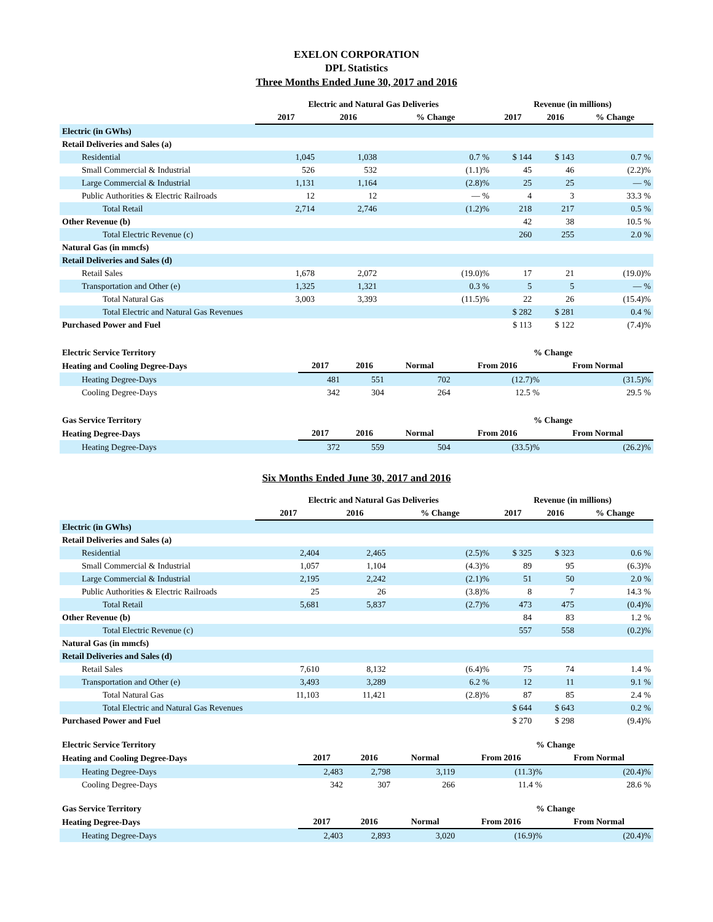EXELON CORPORATION
DPL Statistics
Three Months Ended June 30, 2017 and 2016
| | Electric and Natural Gas Deliveries | | | Revenue (in millions) | | |
| --- | --- | --- | --- | --- | --- | --- |
| | 2017 | 2016 | % Change | 2017 | 2016 | % Change |
| Electric (in GWhs) | | | | | | |
| Retail Deliveries and Sales (a) | | | | | | |
| Residential | 1,045 | 1,038 | 0.7 % | $ 144 | $ 143 | 0.7 % |
| Small Commercial & Industrial | 526 | 532 | (1.1)% | 45 | 46 | (2.2)% |
| Large Commercial & Industrial | 1,131 | 1,164 | (2.8)% | 25 | 25 | — % |
| Public Authorities & Electric Railroads | 12 | 12 | — % | 4 | 3 | 33.3 % |
| Total Retail | 2,714 | 2,746 | (1.2)% | 218 | 217 | 0.5 % |
| Other Revenue (b) | | | | 42 | 38 | 10.5 % |
| Total Electric Revenue (c) | | | | 260 | 255 | 2.0 % |
| Natural Gas (in mmcfs) | | | | | | |
| Retail Deliveries and Sales (d) | | | | | | |
| Retail Sales | 1,678 | 2,072 | (19.0)% | 17 | 21 | (19.0)% |
| Transportation and Other (e) | 1,325 | 1,321 | 0.3 % | 5 | 5 | — % |
| Total Natural Gas | 3,003 | 3,393 | (11.5)% | 22 | 26 | (15.4)% |
| Total Electric and Natural Gas Revenues | | | | $ 282 | $ 281 | 0.4 % |
| Purchased Power and Fuel | | | | $ 113 | $ 122 | (7.4)% |
| Electric Service Territory | | | | % Change | |
| --- | --- | --- | --- | --- | --- |
| Heating and Cooling Degree-Days | 2017 | 2016 | Normal | From 2016 | From Normal |
| Heating Degree-Days | 481 | 551 | 702 | (12.7)% | (31.5)% |
| Cooling Degree-Days | 342 | 304 | 264 | 12.5 % | 29.5 % |
| Gas Service Territory | | | | % Change | |
| --- | --- | --- | --- | --- | --- |
| Heating Degree-Days | 2017 | 2016 | Normal | From 2016 | From Normal |
| Heating Degree-Days | 372 | 559 | 504 | (33.5)% | (26.2)% |
Six Months Ended June 30, 2017 and 2016
| | Electric and Natural Gas Deliveries | | | Revenue (in millions) | | |
| --- | --- | --- | --- | --- | --- | --- |
| | 2017 | 2016 | % Change | 2017 | 2016 | % Change |
| Electric (in GWhs) | | | | | | |
| Retail Deliveries and Sales (a) | | | | | | |
| Residential | 2,404 | 2,465 | (2.5)% | $ 325 | $ 323 | 0.6 % |
| Small Commercial & Industrial | 1,057 | 1,104 | (4.3)% | 89 | 95 | (6.3)% |
| Large Commercial & Industrial | 2,195 | 2,242 | (2.1)% | 51 | 50 | 2.0 % |
| Public Authorities & Electric Railroads | 25 | 26 | (3.8)% | 8 | 7 | 14.3 % |
| Total Retail | 5,681 | 5,837 | (2.7)% | 473 | 475 | (0.4)% |
| Other Revenue (b) | | | | 84 | 83 | 1.2 % |
| Total Electric Revenue (c) | | | | 557 | 558 | (0.2)% |
| Natural Gas (in mmcfs) | | | | | | |
| Retail Deliveries and Sales (d) | | | | | | |
| Retail Sales | 7,610 | 8,132 | (6.4)% | 75 | 74 | 1.4 % |
| Transportation and Other (e) | 3,493 | 3,289 | 6.2 % | 12 | 11 | 9.1 % |
| Total Natural Gas | 11,103 | 11,421 | (2.8)% | 87 | 85 | 2.4 % |
| Total Electric and Natural Gas Revenues | | | | $ 644 | $ 643 | 0.2 % |
| Purchased Power and Fuel | | | | $ 270 | $ 298 | (9.4)% |
| Electric Service Territory | | | | % Change | |
| --- | --- | --- | --- | --- | --- |
| Heating and Cooling Degree-Days | 2017 | 2016 | Normal | From 2016 | From Normal |
| Heating Degree-Days | 2,483 | 2,798 | 3,119 | (11.3)% | (20.4)% |
| Cooling Degree-Days | 342 | 307 | 266 | 11.4 % | 28.6 % |
| Gas Service Territory | | | | % Change | |
| --- | --- | --- | --- | --- | --- |
| Heating Degree-Days | 2017 | 2016 | Normal | From 2016 | From Normal |
| Heating Degree-Days | 2,403 | 2,893 | 3,020 | (16.9)% | (20.4)% |